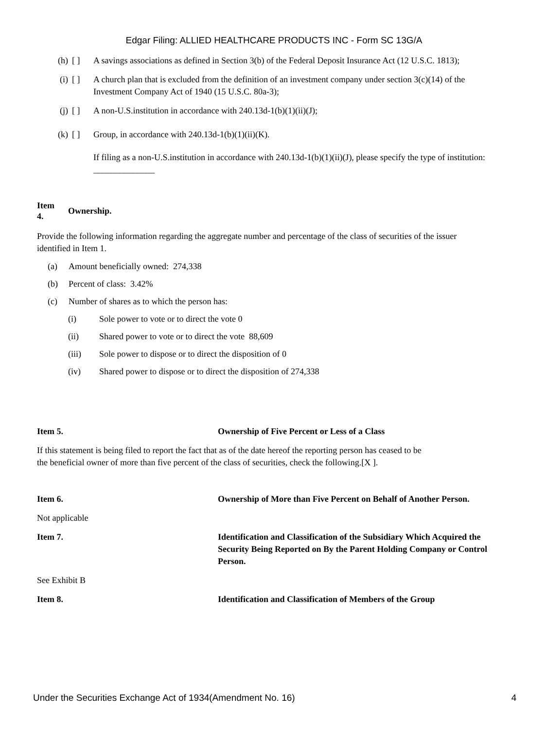Edgar Filing: ALLIED HEALTHCARE PRODUCTS INC - Form SC 13G/A
(h) [ ] A savings associations as defined in Section 3(b) of the Federal Deposit Insurance Act (12 U.S.C. 1813);
(i) [ ] A church plan that is excluded from the definition of an investment company under section 3(c)(14) of the Investment Company Act of 1940 (15 U.S.C. 80a-3);
(j) [ ] A non-U.S.institution in accordance with 240.13d-1(b)(1)(ii)(J);
(k) [ ] Group, in accordance with 240.13d-1(b)(1)(ii)(K).
If filing as a non-U.S.institution in accordance with 240.13d-1(b)(1)(ii)(J), please specify the type of institution: ______________
Item
4. Ownership.
Provide the following information regarding the aggregate number and percentage of the class of securities of the issuer identified in Item 1.
(a) Amount beneficially owned: 274,338
(b) Percent of class: 3.42%
(c) Number of shares as to which the person has:
(i) Sole power to vote or to direct the vote 0
(ii) Shared power to vote or to direct the vote 88,609
(iii) Sole power to dispose or to direct the disposition of 0
(iv) Shared power to dispose or to direct the disposition of 274,338
Item 5. Ownership of Five Percent or Less of a Class
If this statement is being filed to report the fact that as of the date hereof the reporting person has ceased to be the beneficial owner of more than five percent of the class of securities, check the following.[X ].
Item 6. Ownership of More than Five Percent on Behalf of Another Person.
Not applicable
Item 7. Identification and Classification of the Subsidiary Which Acquired the Security Being Reported on By the Parent Holding Company or Control Person.
See Exhibit B
Item 8. Identification and Classification of Members of the Group
Under the Securities Exchange Act of 1934(Amendment No. 16) 4